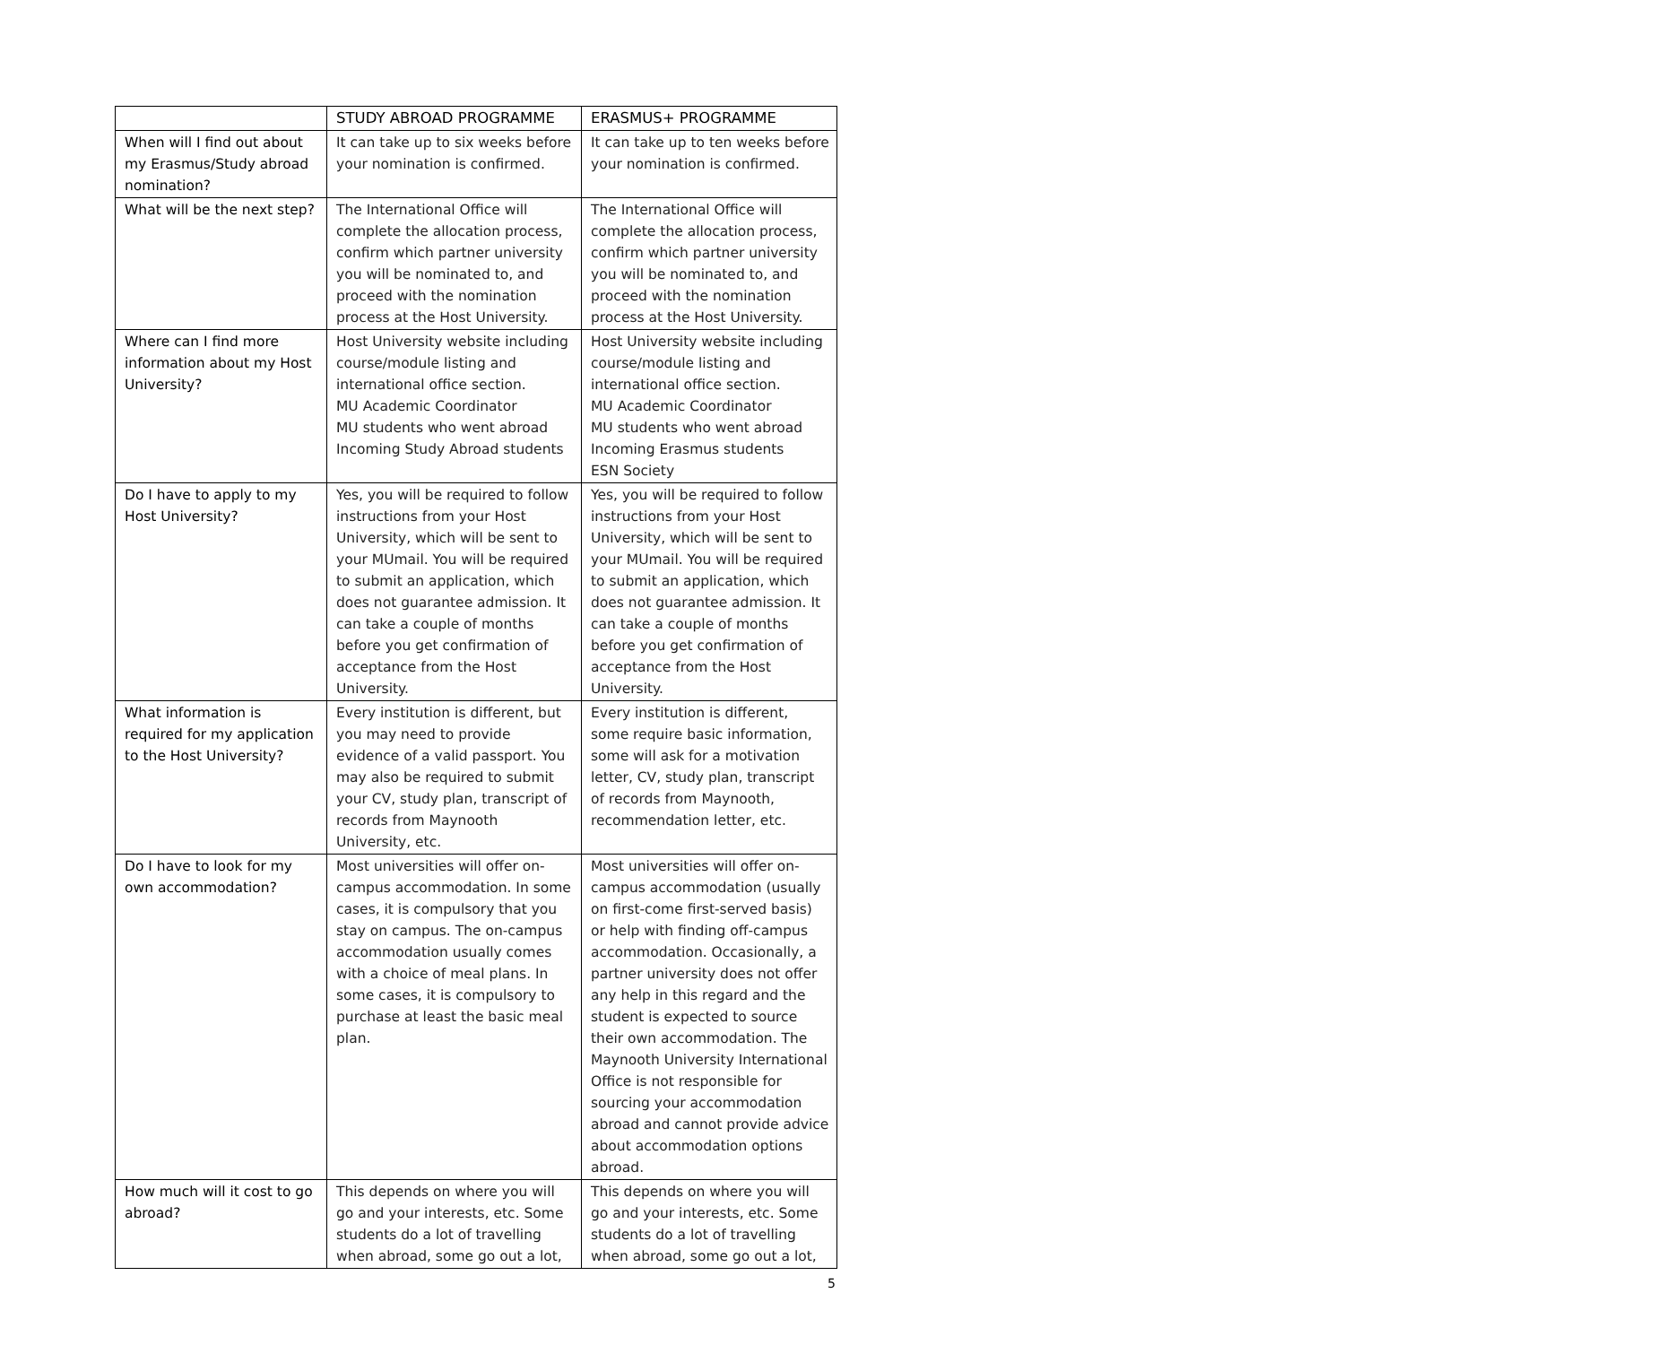| | STUDY ABROAD PROGRAMME | ERASMUS+ PROGRAMME |
| --- | --- | --- |
| When will I find out about my Erasmus/Study abroad nomination? | It can take up to six weeks before your nomination is confirmed. | It can take up to ten weeks before your nomination is confirmed. |
| What will be the next step? | The International Office will complete the allocation process, confirm which partner university you will be nominated to, and proceed with the nomination process at the Host University. | The International Office will complete the allocation process, confirm which partner university you will be nominated to, and proceed with the nomination process at the Host University. |
| Where can I find more information about my Host University? | Host University website including course/module listing and international office section. MU Academic Coordinator MU students who went abroad Incoming Study Abroad students | Host University website including course/module listing and international office section. MU Academic Coordinator MU students who went abroad Incoming Erasmus students ESN Society |
| Do I have to apply to my Host University? | Yes, you will be required to follow instructions from your Host University, which will be sent to your MUmail. You will be required to submit an application, which does not guarantee admission. It can take a couple of months before you get confirmation of acceptance from the Host University. | Yes, you will be required to follow instructions from your Host University, which will be sent to your MUmail. You will be required to submit an application, which does not guarantee admission. It can take a couple of months before you get confirmation of acceptance from the Host University. |
| What information is required for my application to the Host University? | Every institution is different, but you may need to provide evidence of a valid passport. You may also be required to submit your CV, study plan, transcript of records from Maynooth University, etc. | Every institution is different, some require basic information, some will ask for a motivation letter, CV, study plan, transcript of records from Maynooth, recommendation letter, etc. |
| Do I have to look for my own accommodation? | Most universities will offer on-campus accommodation. In some cases, it is compulsory that you stay on campus. The on-campus accommodation usually comes with a choice of meal plans. In some cases, it is compulsory to purchase at least the basic meal plan. | Most universities will offer on-campus accommodation (usually on first-come first-served basis) or help with finding off-campus accommodation. Occasionally, a partner university does not offer any help in this regard and the student is expected to source their own accommodation. The Maynooth University International Office is not responsible for sourcing your accommodation abroad and cannot provide advice about accommodation options abroad. |
| How much will it cost to go abroad? | This depends on where you will go and your interests, etc. Some students do a lot of travelling when abroad, some go out a lot, | This depends on where you will go and your interests, etc. Some students do a lot of travelling when abroad, some go out a lot, |
5